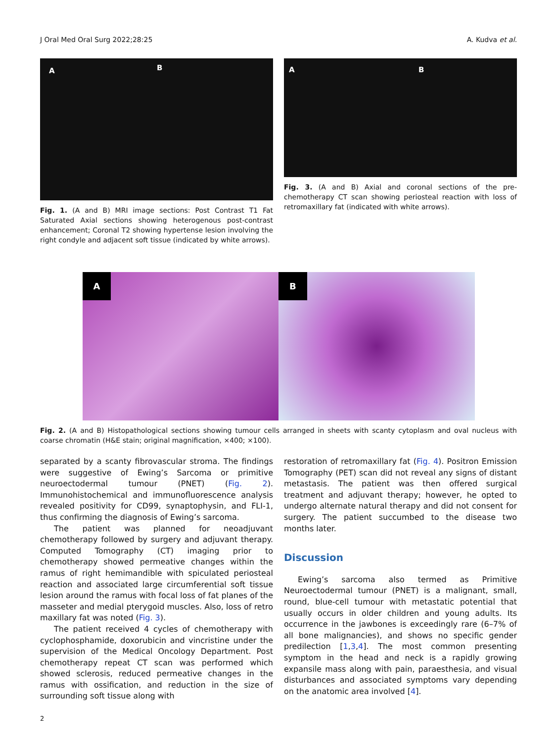J Oral Med Oral Surg 2022;28:25 A. Kudva et al.
A B
Fig. 1. (A and B) MRI image sections: Post Contrast T1 Fat Saturated Axial sections showing heterogenous post-contrast enhancement; Coronal T2 showing hypertense lesion involving the right condyle and adjacent soft tissue (indicated by white arrows).
A B
Fig. 3. (A and B) Axial and coronal sections of the pre-chemotherapy CT scan showing periosteal reaction with loss of retromaxillary fat (indicated with white arrows).
A
B
Fig. 2. (A and B) Histopathological sections showing tumour cells arranged in sheets with scanty cytoplasm and oval nucleus with coarse chromatin (H&E stain; original magnification, ×400; ×100).
separated by a scanty fibrovascular stroma. The findings were suggestive of Ewing’s Sarcoma or primitive neuroectodermal tumour (PNET) (Fig. 2). Immunohistochemical and immunofluorescence analysis revealed positivity for CD99, synaptophysin, and FLI-1, thus confirming the diagnosis of Ewing’s sarcoma.
The patient was planned for neoadjuvant chemotherapy followed by surgery and adjuvant therapy. Computed Tomography (CT) imaging prior to chemotherapy showed permeative changes within the ramus of right hemimandible with spiculated periosteal reaction and associated large circumferential soft tissue lesion around the ramus with focal loss of fat planes of the masseter and medial pterygoid muscles. Also, loss of retro maxillary fat was noted (Fig. 3).
The patient received 4 cycles of chemotherapy with cyclophosphamide, doxorubicin and vincristine under the supervision of the Medical Oncology Department. Post chemotherapy repeat CT scan was performed which showed sclerosis, reduced permeative changes in the ramus with ossification, and reduction in the size of surrounding soft tissue along with
restoration of retromaxillary fat (Fig. 4). Positron Emission Tomography (PET) scan did not reveal any signs of distant metastasis. The patient was then offered surgical treatment and adjuvant therapy; however, he opted to undergo alternate natural therapy and did not consent for surgery. The patient succumbed to the disease two months later.
Discussion
Ewing’s sarcoma also termed as Primitive Neuroectodermal tumour (PNET) is a malignant, small, round, blue-cell tumour with metastatic potential that usually occurs in older children and young adults. Its occurrence in the jawbones is exceedingly rare (6–7% of all bone malignancies), and shows no specific gender predilection [1,3,4]. The most common presenting symptom in the head and neck is a rapidly growing expansile mass along with pain, paraesthesia, and visual disturbances and associated symptoms vary depending on the anatomic area involved [4].
2